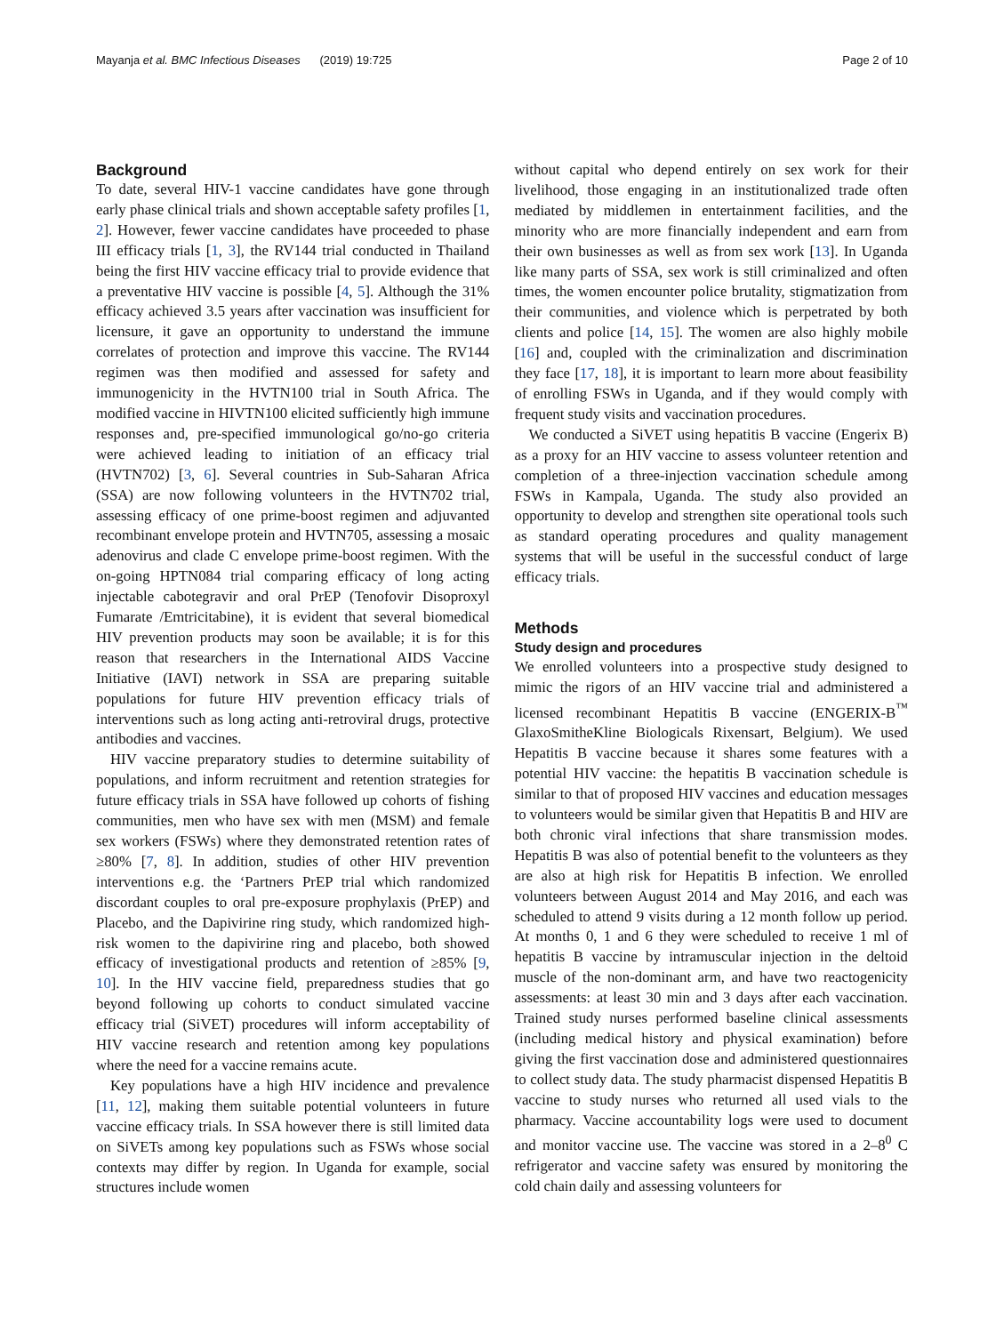Mayanja et al. BMC Infectious Diseases (2019) 19:725 Page 2 of 10
Background
To date, several HIV-1 vaccine candidates have gone through early phase clinical trials and shown acceptable safety profiles [1, 2]. However, fewer vaccine candidates have proceeded to phase III efficacy trials [1, 3], the RV144 trial conducted in Thailand being the first HIV vaccine efficacy trial to provide evidence that a preventative HIV vaccine is possible [4, 5]. Although the 31% efficacy achieved 3.5 years after vaccination was insufficient for licensure, it gave an opportunity to understand the immune correlates of protection and improve this vaccine. The RV144 regimen was then modified and assessed for safety and immunogenicity in the HVTN100 trial in South Africa. The modified vaccine in HIVTN100 elicited sufficiently high immune responses and, pre-specified immunological go/no-go criteria were achieved leading to initiation of an efficacy trial (HVTN702) [3, 6]. Several countries in Sub-Saharan Africa (SSA) are now following volunteers in the HVTN702 trial, assessing efficacy of one prime-boost regimen and adjuvanted recombinant envelope protein and HVTN705, assessing a mosaic adenovirus and clade C envelope prime-boost regimen. With the on-going HPTN084 trial comparing efficacy of long acting injectable cabotegravir and oral PrEP (Tenofovir Disoproxyl Fumarate /Emtricitabine), it is evident that several biomedical HIV prevention products may soon be available; it is for this reason that researchers in the International AIDS Vaccine Initiative (IAVI) network in SSA are preparing suitable populations for future HIV prevention efficacy trials of interventions such as long acting anti-retroviral drugs, protective antibodies and vaccines.
HIV vaccine preparatory studies to determine suitability of populations, and inform recruitment and retention strategies for future efficacy trials in SSA have followed up cohorts of fishing communities, men who have sex with men (MSM) and female sex workers (FSWs) where they demonstrated retention rates of ≥80% [7, 8]. In addition, studies of other HIV prevention interventions e.g. the ‘Partners PrEP trial which randomized discordant couples to oral pre-exposure prophylaxis (PrEP) and Placebo, and the Dapivirine ring study, which randomized high-risk women to the dapivirine ring and placebo, both showed efficacy of investigational products and retention of ≥85% [9, 10]. In the HIV vaccine field, preparedness studies that go beyond following up cohorts to conduct simulated vaccine efficacy trial (SiVET) procedures will inform acceptability of HIV vaccine research and retention among key populations where the need for a vaccine remains acute.
Key populations have a high HIV incidence and prevalence [11, 12], making them suitable potential volunteers in future vaccine efficacy trials. In SSA however there is still limited data on SiVETs among key populations such as FSWs whose social contexts may differ by region. In Uganda for example, social structures include women
without capital who depend entirely on sex work for their livelihood, those engaging in an institutionalized trade often mediated by middlemen in entertainment facilities, and the minority who are more financially independent and earn from their own businesses as well as from sex work [13]. In Uganda like many parts of SSA, sex work is still criminalized and often times, the women encounter police brutality, stigmatization from their communities, and violence which is perpetrated by both clients and police [14, 15]. The women are also highly mobile [16] and, coupled with the criminalization and discrimination they face [17, 18], it is important to learn more about feasibility of enrolling FSWs in Uganda, and if they would comply with frequent study visits and vaccination procedures.
We conducted a SiVET using hepatitis B vaccine (Engerix B) as a proxy for an HIV vaccine to assess volunteer retention and completion of a three-injection vaccination schedule among FSWs in Kampala, Uganda. The study also provided an opportunity to develop and strengthen site operational tools such as standard operating procedures and quality management systems that will be useful in the successful conduct of large efficacy trials.
Methods
Study design and procedures
We enrolled volunteers into a prospective study designed to mimic the rigors of an HIV vaccine trial and administered a licensed recombinant Hepatitis B vaccine (ENGERIX-B<sup>™</sup> GlaxoSmitheKline Biologicals Rixensart, Belgium). We used Hepatitis B vaccine because it shares some features with a potential HIV vaccine: the hepatitis B vaccination schedule is similar to that of proposed HIV vaccines and education messages to volunteers would be similar given that Hepatitis B and HIV are both chronic viral infections that share transmission modes. Hepatitis B was also of potential benefit to the volunteers as they are also at high risk for Hepatitis B infection. We enrolled volunteers between August 2014 and May 2016, and each was scheduled to attend 9 visits during a 12 month follow up period. At months 0, 1 and 6 they were scheduled to receive 1 ml of hepatitis B vaccine by intramuscular injection in the deltoid muscle of the non-dominant arm, and have two reactogenicity assessments: at least 30 min and 3 days after each vaccination. Trained study nurses performed baseline clinical assessments (including medical history and physical examination) before giving the first vaccination dose and administered questionnaires to collect study data. The study pharmacist dispensed Hepatitis B vaccine to study nurses who returned all used vials to the pharmacy. Vaccine accountability logs were used to document and monitor vaccine use. The vaccine was stored in a 2–8<sup>0</sup> C refrigerator and vaccine safety was ensured by monitoring the cold chain daily and assessing volunteers for